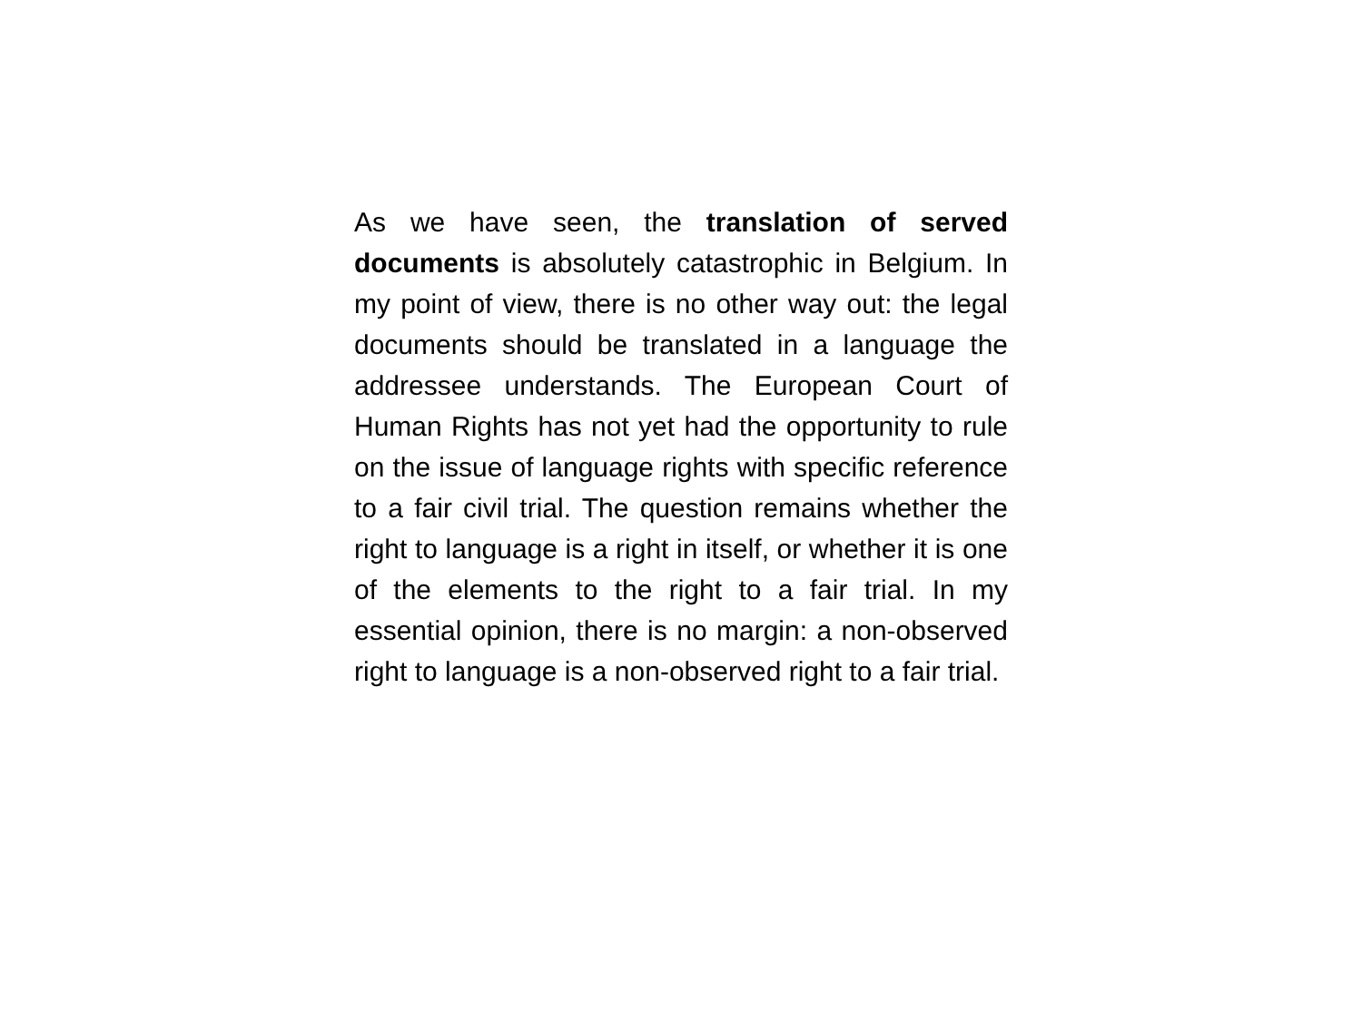As we have seen, the translation of served documents is absolutely catastrophic in Belgium. In my point of view, there is no other way out: the legal documents should be translated in a language the addressee understands. The European Court of Human Rights has not yet had the opportunity to rule on the issue of language rights with specific reference to a fair civil trial. The question remains whether the right to language is a right in itself, or whether it is one of the elements to the right to a fair trial. In my essential opinion, there is no margin: a non-observed right to language is a non-observed right to a fair trial.